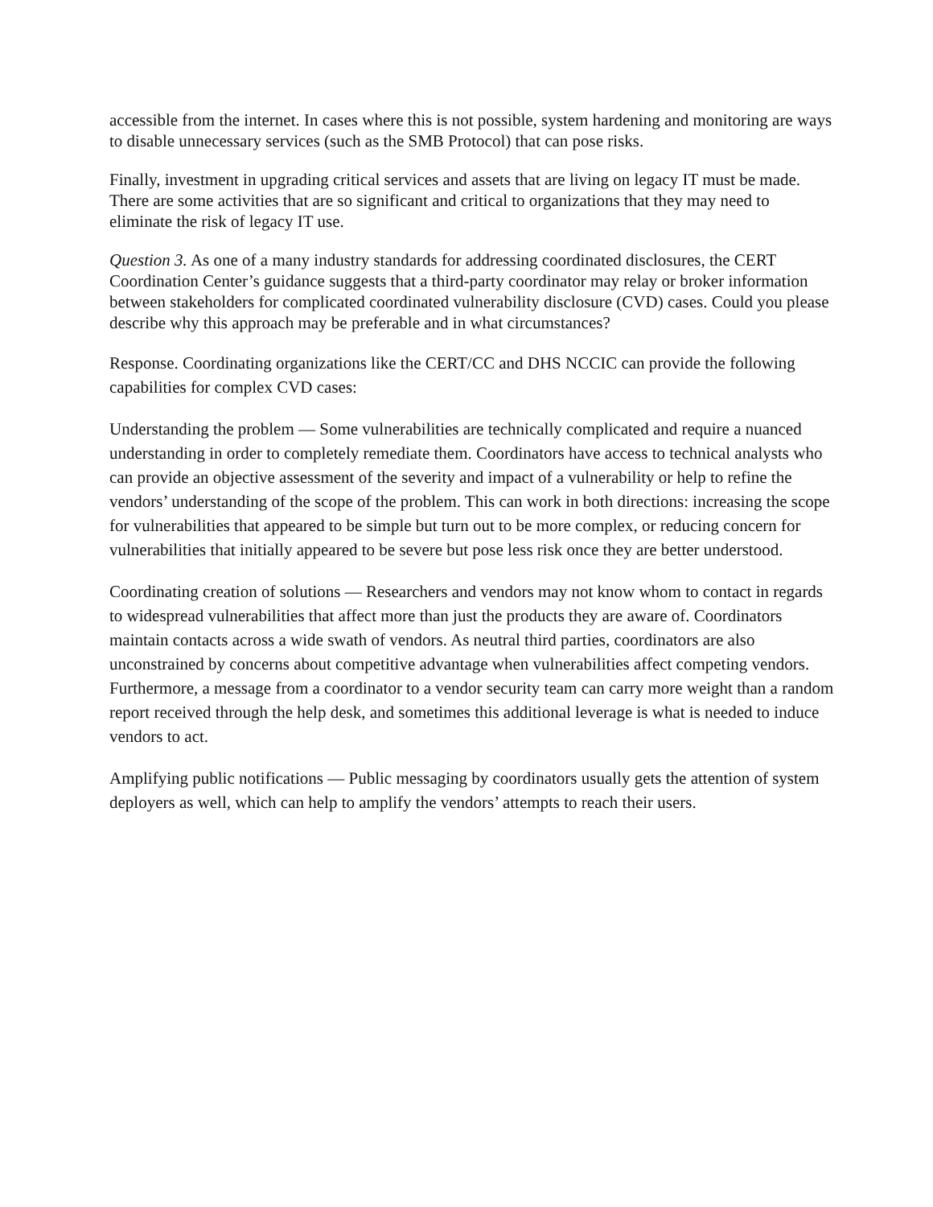accessible from the internet. In cases where this is not possible, system hardening and monitoring are ways to disable unnecessary services (such as the SMB Protocol) that can pose risks.
Finally, investment in upgrading critical services and assets that are living on legacy IT must be made. There are some activities that are so significant and critical to organizations that they may need to eliminate the risk of legacy IT use.
Question 3. As one of a many industry standards for addressing coordinated disclosures, the CERT Coordination Center’s guidance suggests that a third-party coordinator may relay or broker information between stakeholders for complicated coordinated vulnerability disclosure (CVD) cases. Could you please describe why this approach may be preferable and in what circumstances?
Response. Coordinating organizations like the CERT/CC and DHS NCCIC can provide the following capabilities for complex CVD cases:
Understanding the problem — Some vulnerabilities are technically complicated and require a nuanced understanding in order to completely remediate them. Coordinators have access to technical analysts who can provide an objective assessment of the severity and impact of a vulnerability or help to refine the vendors’ understanding of the scope of the problem. This can work in both directions: increasing the scope for vulnerabilities that appeared to be simple but turn out to be more complex, or reducing concern for vulnerabilities that initially appeared to be severe but pose less risk once they are better understood.
Coordinating creation of solutions — Researchers and vendors may not know whom to contact in regards to widespread vulnerabilities that affect more than just the products they are aware of. Coordinators maintain contacts across a wide swath of vendors. As neutral third parties, coordinators are also unconstrained by concerns about competitive advantage when vulnerabilities affect competing vendors. Furthermore, a message from a coordinator to a vendor security team can carry more weight than a random report received through the help desk, and sometimes this additional leverage is what is needed to induce vendors to act.
Amplifying public notifications — Public messaging by coordinators usually gets the attention of system deployers as well, which can help to amplify the vendors’ attempts to reach their users.